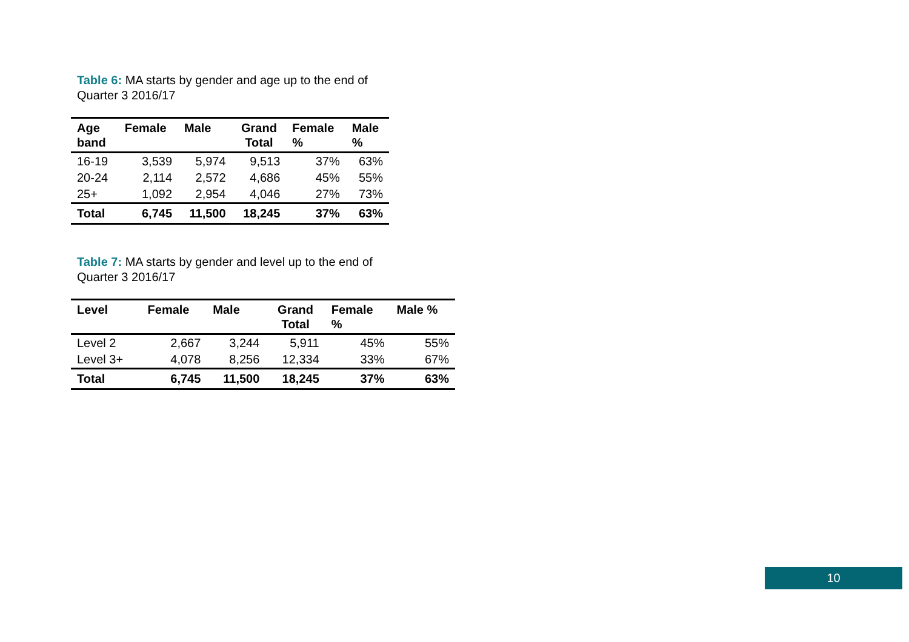Table 6: MA starts by gender and age up to the end of Quarter 3 2016/17
| Age band | Female | Male | Grand Total | Female % | Male % |
| --- | --- | --- | --- | --- | --- |
| 16-19 | 3,539 | 5,974 | 9,513 | 37% | 63% |
| 20-24 | 2,114 | 2,572 | 4,686 | 45% | 55% |
| 25+ | 1,092 | 2,954 | 4,046 | 27% | 73% |
| Total | 6,745 | 11,500 | 18,245 | 37% | 63% |
Table 7: MA starts by gender and level up to the end of Quarter 3 2016/17
| Level | Female | Male | Grand Total | Female % | Male % |
| --- | --- | --- | --- | --- | --- |
| Level 2 | 2,667 | 3,244 | 5,911 | 45% | 55% |
| Level 3+ | 4,078 | 8,256 | 12,334 | 33% | 67% |
| Total | 6,745 | 11,500 | 18,245 | 37% | 63% |
10